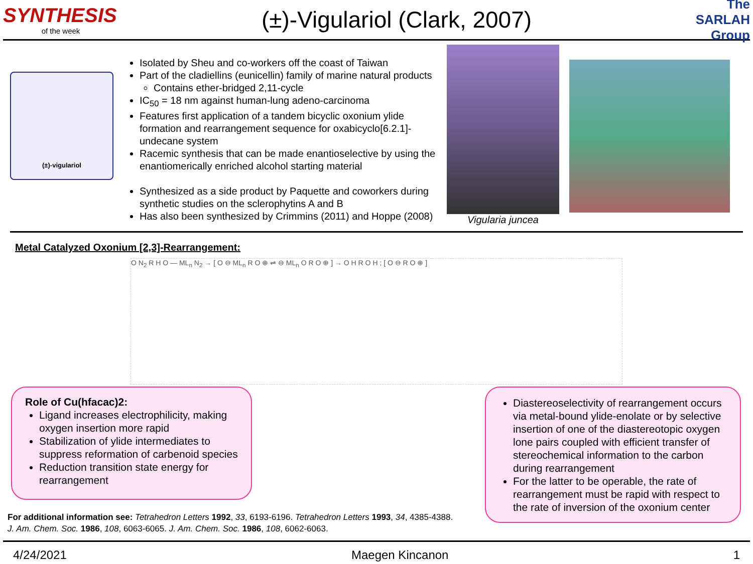SYNTHESIS
of the week
(±)-Vigulariol (Clark, 2007)
The SARLAH Group
(±)-vigulariol
Isolated by Sheu and co-workers off the coast of Taiwan
Part of the cladiellins (eunicellin) family of marine natural products
Contains ether-bridged 2,11-cycle
IC<sub>50</sub> = 18 nm against human-lung adeno-carcinoma
Features first application of a tandem bicyclic oxonium ylide formation and rearrangement sequence for oxabicyclo[6.2.1]-undecane system
Racemic synthesis that can be made enantioselective by using the enantiomerically enriched alcohol starting material
Synthesized as a side product by Paquette and coworkers during synthetic studies on the sclerophytins A and B
Has also been synthesized by Crimmins (2011) and Hoppe (2008)
Vigularia juncea
Metal Catalyzed Oxonium [2,3]-Rearrangement:
O N<sub>2</sub> R H O — ML<sub>n</sub> N<sub>2</sub> → [ O ⊖ ML<sub>n</sub> R O ⊕ ⇌ ⊖ ML<sub>n</sub> O R O ⊕ ] → O H R O H ; [ O ⊖ R O ⊕ ]
Role of Cu(hfacac)2:
Ligand increases electrophilicity, making oxygen insertion more rapid
Stabilization of ylide intermediates to suppress reformation of carbenoid species
Reduction transition state energy for rearrangement
Diastereoselectivity of rearrangement occurs via metal-bound ylide-enolate or by selective insertion of one of the diastereotopic oxygen lone pairs coupled with efficient transfer of stereochemical information to the carbon during rearrangement
For the latter to be operable, the rate of rearrangement must be rapid with respect to the rate of inversion of the oxonium center
For additional information see: Tetrahedron Letters 1992, 33, 6193-6196. Tetrahedron Letters 1993, 34, 4385-4388. J. Am. Chem. Soc. 1986, 108, 6063-6065. J. Am. Chem. Soc. 1986, 108, 6062-6063.
4/24/2021 Maegen Kincanon 1